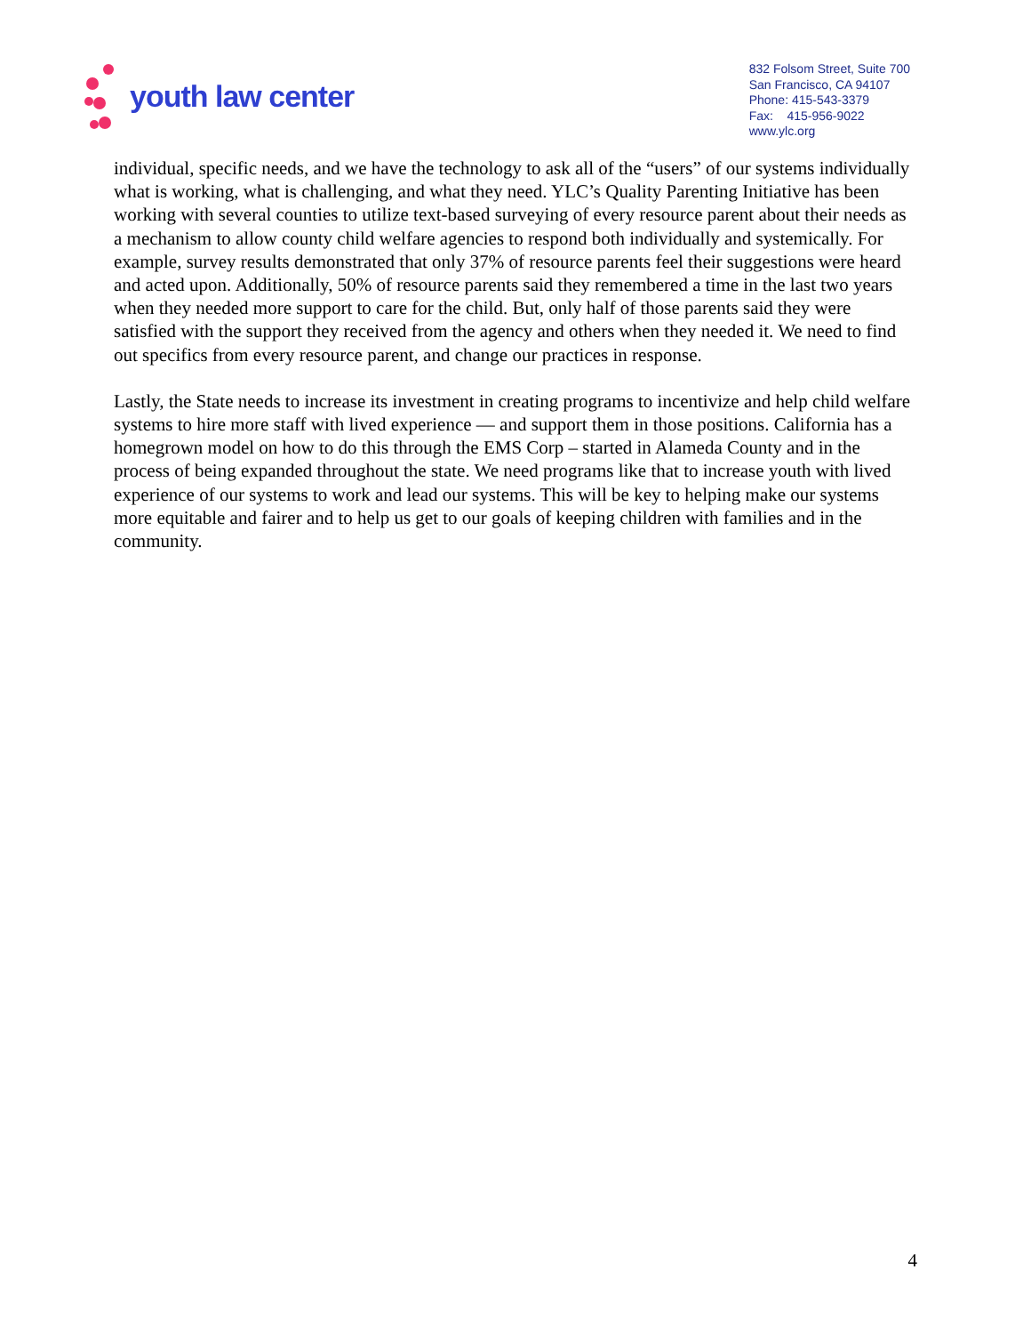youth law center
832 Folsom Street, Suite 700
San Francisco, CA 94107
Phone: 415-543-3379
Fax: 415-956-9022
www.ylc.org
individual, specific needs, and we have the technology to ask all of the “users” of our systems individually what is working, what is challenging, and what they need. YLC’s Quality Parenting Initiative has been working with several counties to utilize text-based surveying of every resource parent about their needs as a mechanism to allow county child welfare agencies to respond both individually and systemically. For example, survey results demonstrated that only 37% of resource parents feel their suggestions were heard and acted upon. Additionally, 50% of resource parents said they remembered a time in the last two years when they needed more support to care for the child. But, only half of those parents said they were satisfied with the support they received from the agency and others when they needed it. We need to find out specifics from every resource parent, and change our practices in response.
Lastly, the State needs to increase its investment in creating programs to incentivize and help child welfare systems to hire more staff with lived experience — and support them in those positions. California has a homegrown model on how to do this through the EMS Corp – started in Alameda County and in the process of being expanded throughout the state. We need programs like that to increase youth with lived experience of our systems to work and lead our systems. This will be key to helping make our systems more equitable and fairer and to help us get to our goals of keeping children with families and in the community.
4